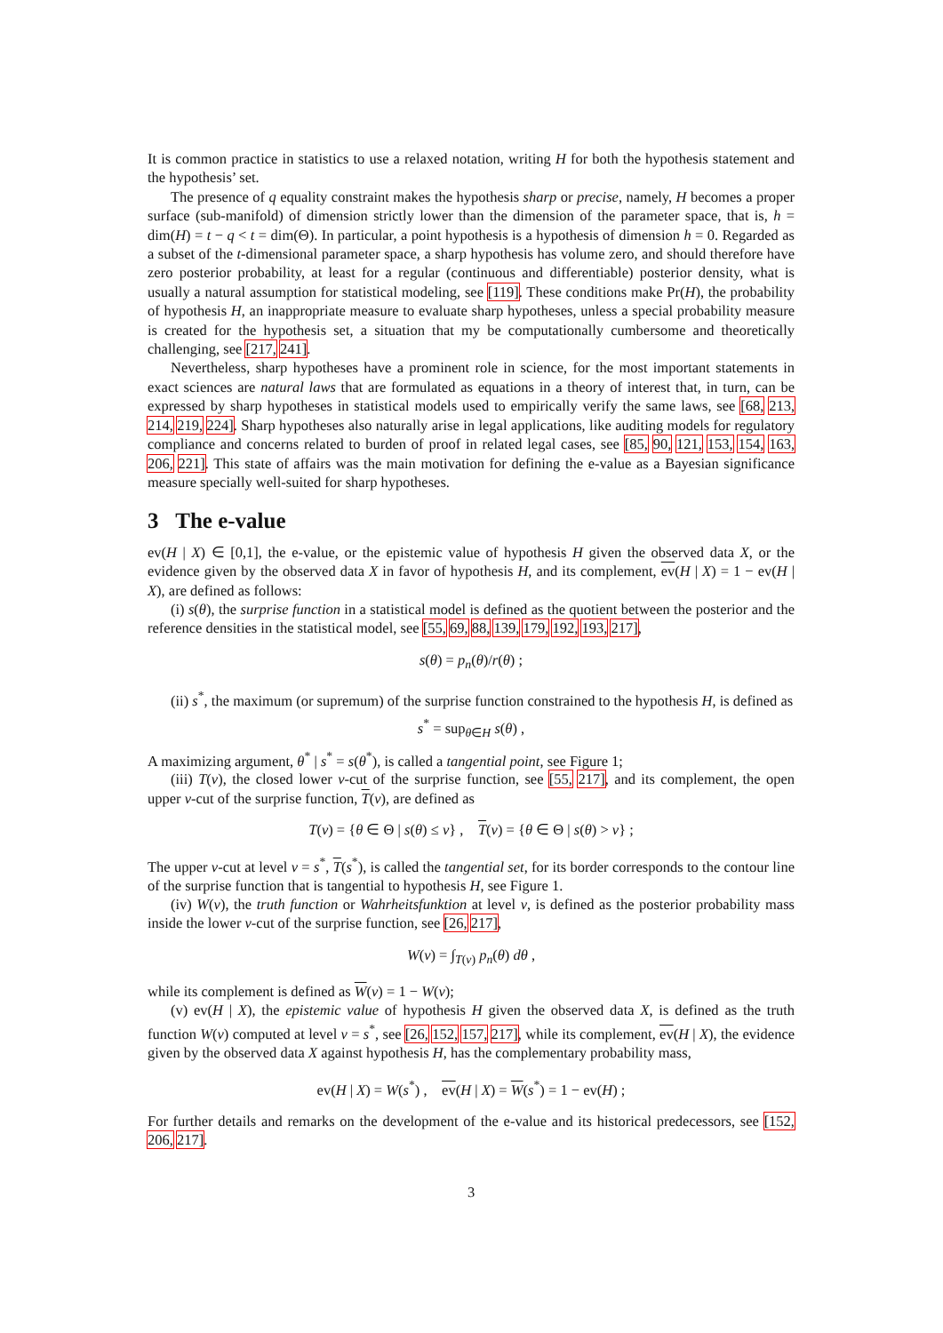It is common practice in statistics to use a relaxed notation, writing H for both the hypothesis statement and the hypothesis’ set.
The presence of q equality constraint makes the hypothesis sharp or precise, namely, H becomes a proper surface (sub-manifold) of dimension strictly lower than the dimension of the parameter space, that is, h = dim(H) = t − q < t = dim(Θ). In particular, a point hypothesis is a hypothesis of dimension h = 0. Regarded as a subset of the t-dimensional parameter space, a sharp hypothesis has volume zero, and should therefore have zero posterior probability, at least for a regular (continuous and differentiable) posterior density, what is usually a natural assumption for statistical modeling, see [119]. These conditions make Pr(H), the probability of hypothesis H, an inappropriate measure to evaluate sharp hypotheses, unless a special probability measure is created for the hypothesis set, a situation that my be computationally cumbersome and theoretically challenging, see [217, 241].
Nevertheless, sharp hypotheses have a prominent role in science, for the most important statements in exact sciences are natural laws that are formulated as equations in a theory of interest that, in turn, can be expressed by sharp hypotheses in statistical models used to empirically verify the same laws, see [68, 213, 214, 219, 224]. Sharp hypotheses also naturally arise in legal applications, like auditing models for regulatory compliance and concerns related to burden of proof in related legal cases, see [85, 90, 121, 153, 154, 163, 206, 221]. This state of affairs was the main motivation for defining the e-value as a Bayesian significance measure specially well-suited for sharp hypotheses.
3 The e-value
ev(H | X) ∈ [0,1], the e-value, or the epistemic value of hypothesis H given the observed data X, or the evidence given by the observed data X in favor of hypothesis H, and its complement, ev(H | X) = 1 − ev(H | X), are defined as follows:
(i) s(θ), the surprise function in a statistical model is defined as the quotient between the posterior and the reference densities in the statistical model, see [55, 69, 88, 139, 179, 192, 193, 217],
s(θ) = p<sub>n</sub>(θ)/r(θ) ;
(ii) s<sup>*</sup>, the maximum (or supremum) of the surprise function constrained to the hypothesis H, is defined as
s<sup>*</sup> = sup<sub>θ∈H</sub> s(θ) ,
A maximizing argument, θ<sup>*</sup> | s<sup>*</sup> = s(θ<sup>*</sup>), is called a tangential point, see Figure 1;
(iii) T(v), the closed lower v-cut of the surprise function, see [55, 217], and its complement, the open upper v-cut of the surprise function, T(v), are defined as
T(v) = {θ ∈ Θ | s(θ) ≤ v} , T(v) = {θ ∈ Θ | s(θ) > v} ;
The upper v-cut at level v = s<sup>*</sup>, T(s<sup>*</sup>), is called the tangential set, for its border corresponds to the contour line of the surprise function that is tangential to hypothesis H, see Figure 1.
(iv) W(v), the truth function or Wahrheitsfunktion at level v, is defined as the posterior probability mass inside the lower v-cut of the surprise function, see [26, 217],
W(v) = ∫<sub>T(v)</sub> p<sub>n</sub>(θ) dθ ,
while its complement is defined as W(v) = 1 − W(v);
(v) ev(H | X), the epistemic value of hypothesis H given the observed data X, is defined as the truth function W(v) computed at level v = s<sup>*</sup>, see [26, 152, 157, 217], while its complement, ev(H | X), the evidence given by the observed data X against hypothesis H, has the complementary probability mass,
ev(H | X) = W(s<sup>*</sup>) , ev(H | X) = W(s<sup>*</sup>) = 1 − ev(H) ;
For further details and remarks on the development of the e-value and its historical predecessors, see [152, 206, 217].
3